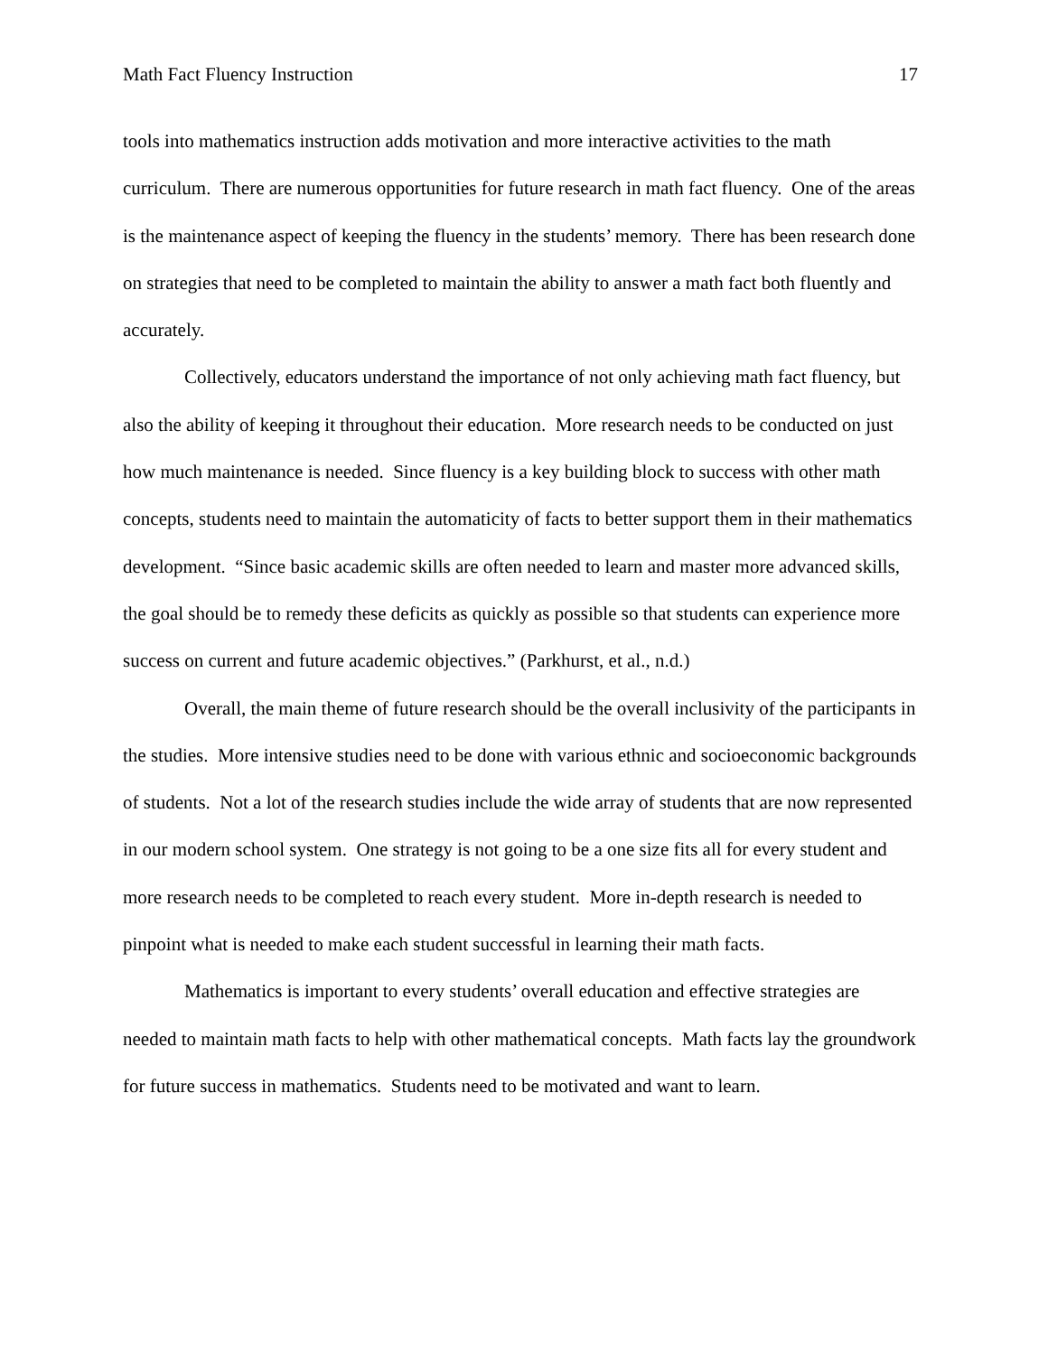Math Fact Fluency Instruction 17
tools into mathematics instruction adds motivation and more interactive activities to the math curriculum. There are numerous opportunities for future research in math fact fluency. One of the areas is the maintenance aspect of keeping the fluency in the students’ memory. There has been research done on strategies that need to be completed to maintain the ability to answer a math fact both fluently and accurately.
Collectively, educators understand the importance of not only achieving math fact fluency, but also the ability of keeping it throughout their education. More research needs to be conducted on just how much maintenance is needed. Since fluency is a key building block to success with other math concepts, students need to maintain the automaticity of facts to better support them in their mathematics development. “Since basic academic skills are often needed to learn and master more advanced skills, the goal should be to remedy these deficits as quickly as possible so that students can experience more success on current and future academic objectives.” (Parkhurst, et al., n.d.)
Overall, the main theme of future research should be the overall inclusivity of the participants in the studies. More intensive studies need to be done with various ethnic and socioeconomic backgrounds of students. Not a lot of the research studies include the wide array of students that are now represented in our modern school system. One strategy is not going to be a one size fits all for every student and more research needs to be completed to reach every student. More in-depth research is needed to pinpoint what is needed to make each student successful in learning their math facts.
Mathematics is important to every students’ overall education and effective strategies are needed to maintain math facts to help with other mathematical concepts. Math facts lay the groundwork for future success in mathematics. Students need to be motivated and want to learn.